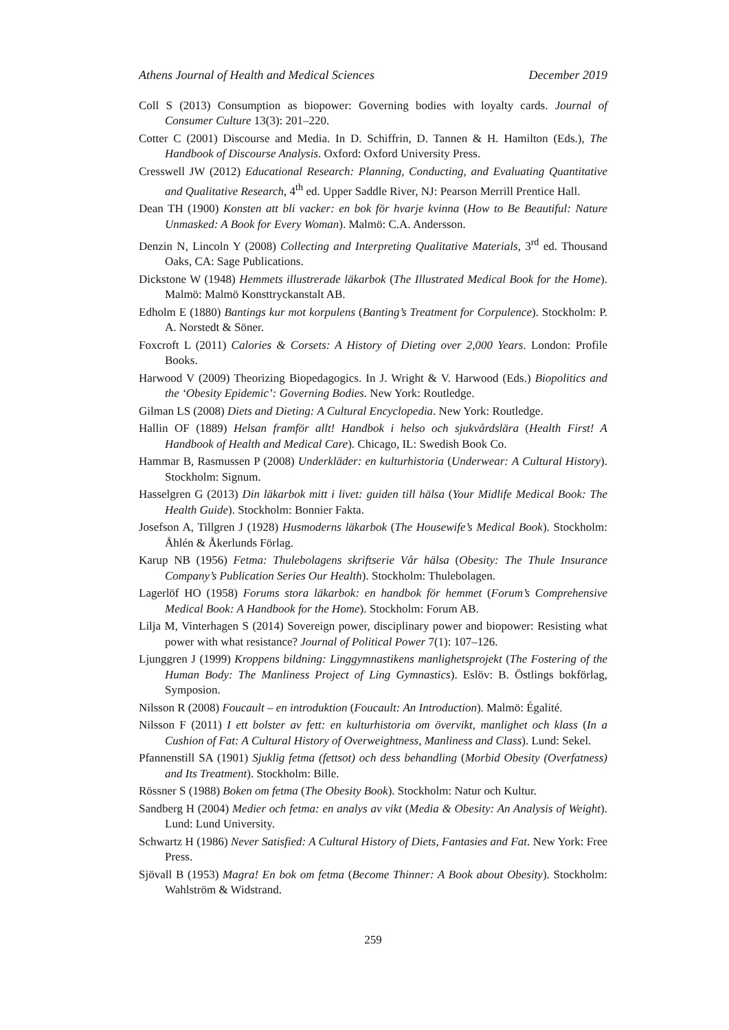Athens Journal of Health and Medical Sciences December 2019
Coll S (2013) Consumption as biopower: Governing bodies with loyalty cards. Journal of Consumer Culture 13(3): 201–220.
Cotter C (2001) Discourse and Media. In D. Schiffrin, D. Tannen & H. Hamilton (Eds.), The Handbook of Discourse Analysis. Oxford: Oxford University Press.
Cresswell JW (2012) Educational Research: Planning, Conducting, and Evaluating Quantitative and Qualitative Research, 4<sup>th</sup> ed. Upper Saddle River, NJ: Pearson Merrill Prentice Hall.
Dean TH (1900) Konsten att bli vacker: en bok för hvarje kvinna (How to Be Beautiful: Nature Unmasked: A Book for Every Woman). Malmö: C.A. Andersson.
Denzin N, Lincoln Y (2008) Collecting and Interpreting Qualitative Materials, 3<sup>rd</sup> ed. Thousand Oaks, CA: Sage Publications.
Dickstone W (1948) Hemmets illustrerade läkarbok (The Illustrated Medical Book for the Home). Malmö: Malmö Konsttryckanstalt AB.
Edholm E (1880) Bantings kur mot korpulens (Banting’s Treatment for Corpulence). Stockholm: P. A. Norstedt & Söner.
Foxcroft L (2011) Calories & Corsets: A History of Dieting over 2,000 Years. London: Profile Books.
Harwood V (2009) Theorizing Biopedagogics. In J. Wright & V. Harwood (Eds.) Biopolitics and the ‘Obesity Epidemic’: Governing Bodies. New York: Routledge.
Gilman LS (2008) Diets and Dieting: A Cultural Encyclopedia. New York: Routledge.
Hallin OF (1889) Helsan framför allt! Handbok i helso och sjukvårdslära (Health First! A Handbook of Health and Medical Care). Chicago, IL: Swedish Book Co.
Hammar B, Rasmussen P (2008) Underkläder: en kulturhistoria (Underwear: A Cultural History). Stockholm: Signum.
Hasselgren G (2013) Din läkarbok mitt i livet: guiden till hälsa (Your Midlife Medical Book: The Health Guide). Stockholm: Bonnier Fakta.
Josefson A, Tillgren J (1928) Husmoderns läkarbok (The Housewife’s Medical Book). Stockholm: Åhlén & Åkerlunds Förlag.
Karup NB (1956) Fetma: Thulebolagens skriftserie Vår hälsa (Obesity: The Thule Insurance Company’s Publication Series Our Health). Stockholm: Thulebolagen.
Lagerlöf HO (1958) Forums stora läkarbok: en handbok för hemmet (Forum’s Comprehensive Medical Book: A Handbook for the Home). Stockholm: Forum AB.
Lilja M, Vinterhagen S (2014) Sovereign power, disciplinary power and biopower: Resisting what power with what resistance? Journal of Political Power 7(1): 107–126.
Ljunggren J (1999) Kroppens bildning: Linggymnastikens manlighetsprojekt (The Fostering of the Human Body: The Manliness Project of Ling Gymnastics). Eslöv: B. Östlings bokförlag, Symposion.
Nilsson R (2008) Foucault – en introduktion (Foucault: An Introduction). Malmö: Égalité.
Nilsson F (2011) I ett bolster av fett: en kulturhistoria om övervikt, manlighet och klass (In a Cushion of Fat: A Cultural History of Overweightness, Manliness and Class). Lund: Sekel.
Pfannenstill SA (1901) Sjuklig fetma (fettsot) och dess behandling (Morbid Obesity (Overfatness) and Its Treatment). Stockholm: Bille.
Rössner S (1988) Boken om fetma (The Obesity Book). Stockholm: Natur och Kultur.
Sandberg H (2004) Medier och fetma: en analys av vikt (Media & Obesity: An Analysis of Weight). Lund: Lund University.
Schwartz H (1986) Never Satisfied: A Cultural History of Diets, Fantasies and Fat. New York: Free Press.
Sjövall B (1953) Magra! En bok om fetma (Become Thinner: A Book about Obesity). Stockholm: Wahlström & Widstrand.
259